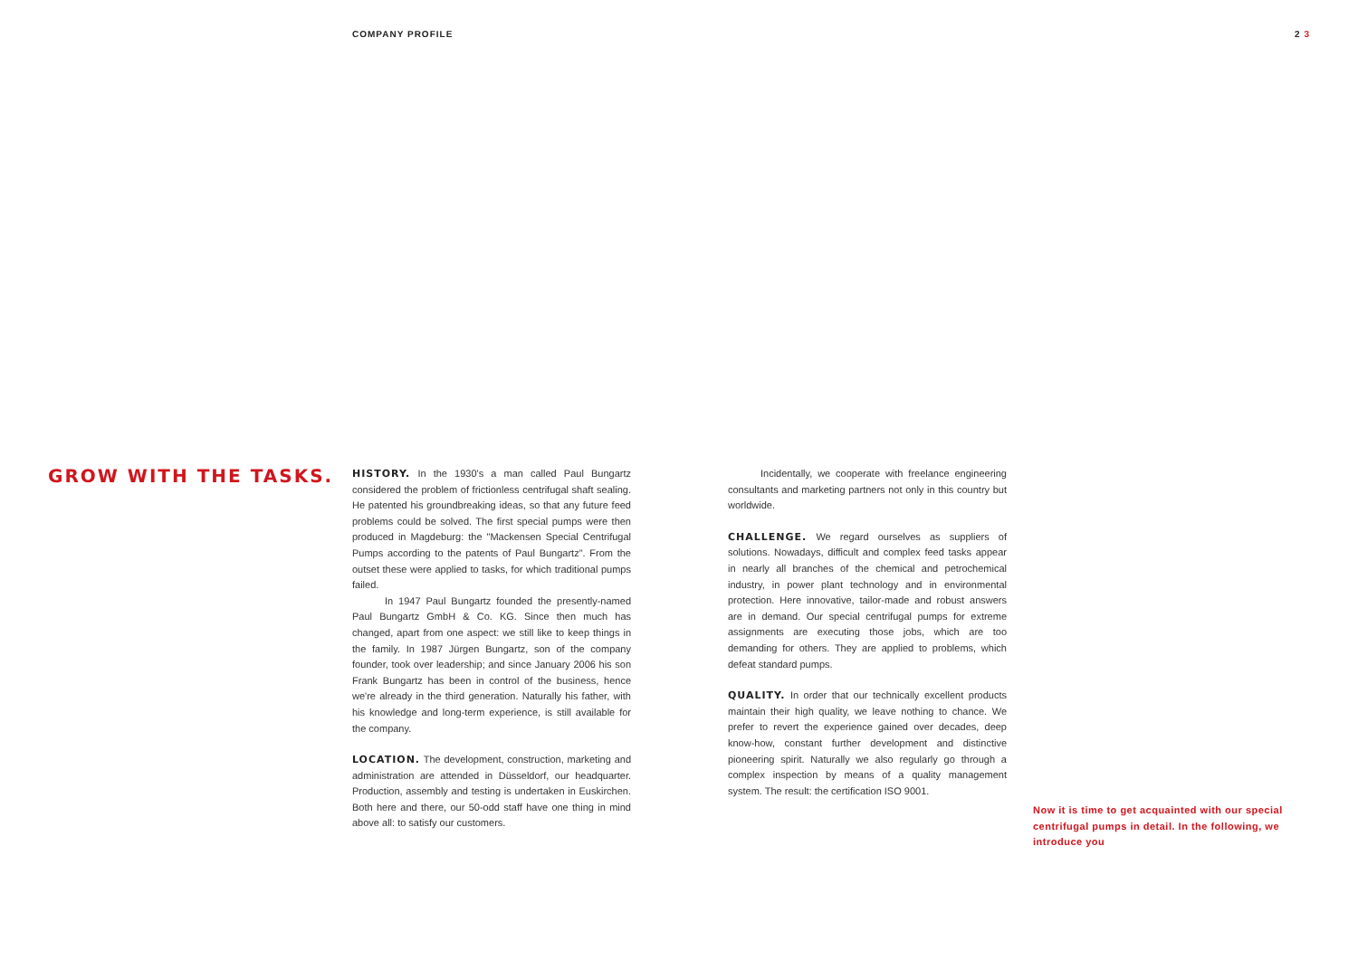COMPANY PROFILE 2 3
GROW WITH THE TASKS.
HISTORY. In the 1930's a man called Paul Bungartz considered the problem of frictionless centrifugal shaft sealing. He patented his groundbreaking ideas, so that any future feed problems could be solved. The first special pumps were then produced in Magdeburg: the "Mackensen Special Centrifugal Pumps according to the patents of Paul Bungartz". From the outset these were applied to tasks, for which traditional pumps failed.
In 1947 Paul Bungartz founded the presently-named Paul Bungartz GmbH & Co. KG. Since then much has changed, apart from one aspect: we still like to keep things in the family. In 1987 Jürgen Bungartz, son of the company founder, took over leadership; and since January 2006 his son Frank Bungartz has been in control of the business, hence we're already in the third generation. Naturally his father, with his knowledge and long-term experience, is still available for the company.
LOCATION. The development, construction, marketing and administration are attended in Düsseldorf, our headquarter. Production, assembly and testing is undertaken in Euskirchen. Both here and there, our 50-odd staff have one thing in mind above all: to satisfy our customers.
Incidentally, we cooperate with freelance engineering consultants and marketing partners not only in this country but worldwide.
CHALLENGE. We regard ourselves as suppliers of solutions. Nowadays, difficult and complex feed tasks appear in nearly all branches of the chemical and petrochemical industry, in power plant technology and in environmental protection. Here innovative, tailor-made and robust answers are in demand. Our special centrifugal pumps for extreme assignments are executing those jobs, which are too demanding for others. They are applied to problems, which defeat standard pumps.
QUALITY. In order that our technically excellent products maintain their high quality, we leave nothing to chance. We prefer to revert the experience gained over decades, deep know-how, constant further development and distinctive pioneering spirit. Naturally we also regularly go through a complex inspection by means of a quality management system. The result: the certification ISO 9001.
Now it is time to get acquainted with our special centrifugal pumps in detail. In the following, we introduce you